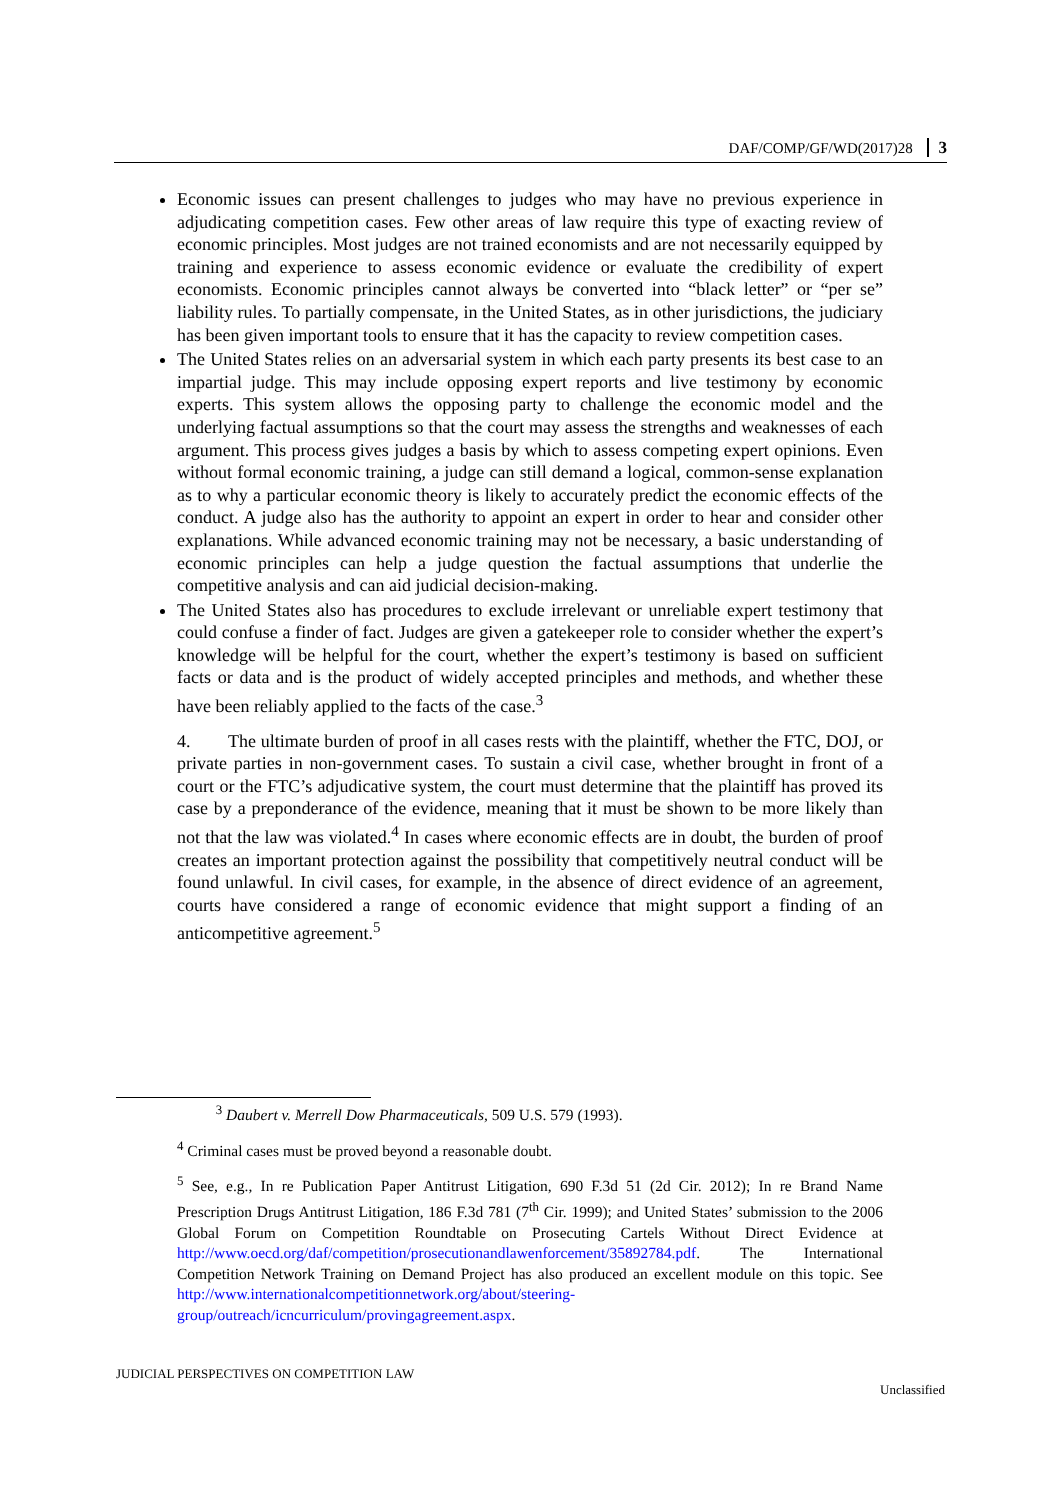DAF/COMP/GF/WD(2017)28 3
Economic issues can present challenges to judges who may have no previous experience in adjudicating competition cases. Few other areas of law require this type of exacting review of economic principles. Most judges are not trained economists and are not necessarily equipped by training and experience to assess economic evidence or evaluate the credibility of expert economists. Economic principles cannot always be converted into “black letter” or “per se” liability rules. To partially compensate, in the United States, as in other jurisdictions, the judiciary has been given important tools to ensure that it has the capacity to review competition cases.
The United States relies on an adversarial system in which each party presents its best case to an impartial judge. This may include opposing expert reports and live testimony by economic experts. This system allows the opposing party to challenge the economic model and the underlying factual assumptions so that the court may assess the strengths and weaknesses of each argument. This process gives judges a basis by which to assess competing expert opinions. Even without formal economic training, a judge can still demand a logical, common-sense explanation as to why a particular economic theory is likely to accurately predict the economic effects of the conduct. A judge also has the authority to appoint an expert in order to hear and consider other explanations. While advanced economic training may not be necessary, a basic understanding of economic principles can help a judge question the factual assumptions that underlie the competitive analysis and can aid judicial decision-making.
The United States also has procedures to exclude irrelevant or unreliable expert testimony that could confuse a finder of fact. Judges are given a gatekeeper role to consider whether the expert’s knowledge will be helpful for the court, whether the expert’s testimony is based on sufficient facts or data and is the product of widely accepted principles and methods, and whether these have been reliably applied to the facts of the case.<sup>3</sup>
4. The ultimate burden of proof in all cases rests with the plaintiff, whether the FTC, DOJ, or private parties in non-government cases. To sustain a civil case, whether brought in front of a court or the FTC’s adjudicative system, the court must determine that the plaintiff has proved its case by a preponderance of the evidence, meaning that it must be shown to be more likely than not that the law was violated.<sup>4</sup> In cases where economic effects are in doubt, the burden of proof creates an important protection against the possibility that competitively neutral conduct will be found unlawful. In civil cases, for example, in the absence of direct evidence of an agreement, courts have considered a range of economic evidence that might support a finding of an anticompetitive agreement.<sup>5</sup>
<sup>3</sup> Daubert v. Merrell Dow Pharmaceuticals, 509 U.S. 579 (1993).
<sup>4</sup> Criminal cases must be proved beyond a reasonable doubt.
<sup>5</sup> See, e.g., In re Publication Paper Antitrust Litigation, 690 F.3d 51 (2d Cir. 2012); In re Brand Name Prescription Drugs Antitrust Litigation, 186 F.3d 781 (7<sup>th</sup> Cir. 1999); and United States’ submission to the 2006 Global Forum on Competition Roundtable on Prosecuting Cartels Without Direct Evidence at http://www.oecd.org/daf/competition/prosecutionandlawenforcement/35892784.pdf. The International Competition Network Training on Demand Project has also produced an excellent module on this topic. See http://www.internationalcompetitionnetwork.org/about/steering-group/outreach/icncurriculum/provingagreement.aspx.
JUDICIAL PERSPECTIVES ON COMPETITION LAW Unclassified